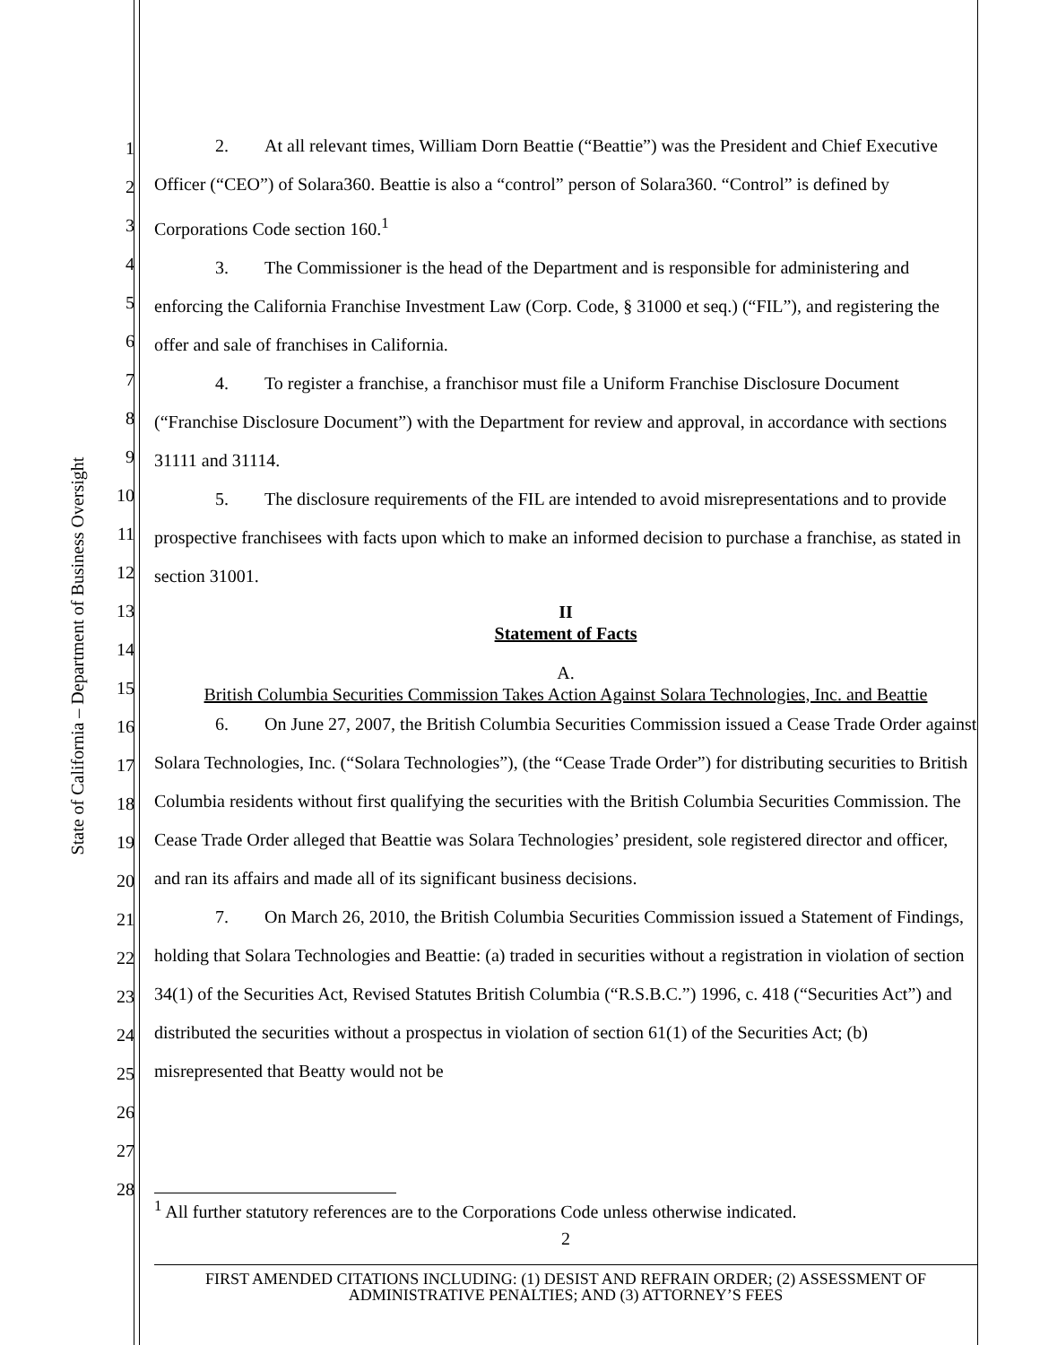State of California – Department of Business Oversight
1
2
3
4
5
6
7
8
9
10
11
12
13
14
15
16
17
18
19
20
21
22
23
24
25
26
27
28
2. At all relevant times, William Dorn Beattie (“Beattie”) was the President and Chief Executive Officer (“CEO”) of Solara360. Beattie is also a “control” person of Solara360. “Control” is defined by Corporations Code section 160.<sup>1</sup>
3. The Commissioner is the head of the Department and is responsible for administering and enforcing the California Franchise Investment Law (Corp. Code, § 31000 et seq.) (“FIL”), and registering the offer and sale of franchises in California.
4. To register a franchise, a franchisor must file a Uniform Franchise Disclosure Document (“Franchise Disclosure Document”) with the Department for review and approval, in accordance with sections 31111 and 31114.
5. The disclosure requirements of the FIL are intended to avoid misrepresentations and to provide prospective franchisees with facts upon which to make an informed decision to purchase a franchise, as stated in section 31001.
II
Statement of Facts
A.
British Columbia Securities Commission Takes Action Against Solara Technologies, Inc. and Beattie
6. On June 27, 2007, the British Columbia Securities Commission issued a Cease Trade Order against Solara Technologies, Inc. (“Solara Technologies”), (the “Cease Trade Order”) for distributing securities to British Columbia residents without first qualifying the securities with the British Columbia Securities Commission. The Cease Trade Order alleged that Beattie was Solara Technologies’ president, sole registered director and officer, and ran its affairs and made all of its significant business decisions.
7. On March 26, 2010, the British Columbia Securities Commission issued a Statement of Findings, holding that Solara Technologies and Beattie: (a) traded in securities without a registration in violation of section 34(1) of the Securities Act, Revised Statutes British Columbia (“R.S.B.C.”) 1996, c. 418 (“Securities Act”) and distributed the securities without a prospectus in violation of section 61(1) of the Securities Act; (b) misrepresented that Beatty would not be
<sup>1</sup> All further statutory references are to the Corporations Code unless otherwise indicated.
2
FIRST AMENDED CITATIONS INCLUDING: (1) DESIST AND REFRAIN ORDER; (2) ASSESSMENT OF ADMINISTRATIVE PENALTIES; AND (3) ATTORNEY’S FEES